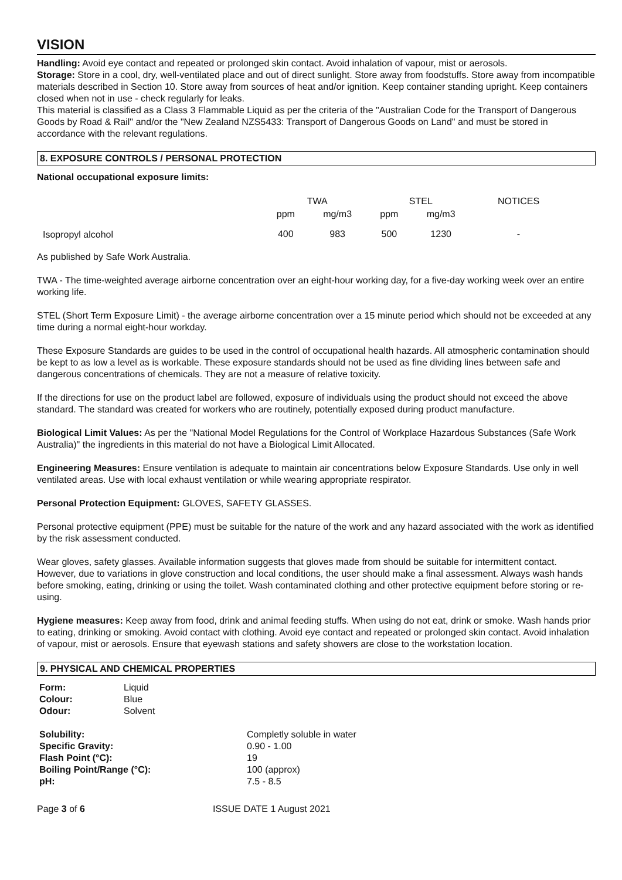VISION
Handling: Avoid eye contact and repeated or prolonged skin contact. Avoid inhalation of vapour, mist or aerosols.
Storage: Store in a cool, dry, well-ventilated place and out of direct sunlight. Store away from foodstuffs. Store away from incompatible materials described in Section 10. Store away from sources of heat and/or ignition. Keep container standing upright. Keep containers closed when not in use - check regularly for leaks.
This material is classified as a Class 3 Flammable Liquid as per the criteria of the "Australian Code for the Transport of Dangerous Goods by Road & Rail" and/or the "New Zealand NZS5433: Transport of Dangerous Goods on Land" and must be stored in accordance with the relevant regulations.
8. EXPOSURE CONTROLS / PERSONAL PROTECTION
National occupational exposure limits:
| | TWA | | STEL | | NOTICES |
| | ppm | mg/m3 | ppm | mg/m3 | |
| Isopropyl alcohol | 400 | 983 | 500 | 1230 | - |
As published by Safe Work Australia.
TWA - The time-weighted average airborne concentration over an eight-hour working day, for a five-day working week over an entire working life.
STEL (Short Term Exposure Limit) - the average airborne concentration over a 15 minute period which should not be exceeded at any time during a normal eight-hour workday.
These Exposure Standards are guides to be used in the control of occupational health hazards. All atmospheric contamination should be kept to as low a level as is workable. These exposure standards should not be used as fine dividing lines between safe and dangerous concentrations of chemicals. They are not a measure of relative toxicity.
If the directions for use on the product label are followed, exposure of individuals using the product should not exceed the above standard. The standard was created for workers who are routinely, potentially exposed during product manufacture.
Biological Limit Values: As per the "National Model Regulations for the Control of Workplace Hazardous Substances (Safe Work Australia)" the ingredients in this material do not have a Biological Limit Allocated.
Engineering Measures: Ensure ventilation is adequate to maintain air concentrations below Exposure Standards. Use only in well ventilated areas. Use with local exhaust ventilation or while wearing appropriate respirator.
Personal Protection Equipment: GLOVES, SAFETY GLASSES.
Personal protective equipment (PPE) must be suitable for the nature of the work and any hazard associated with the work as identified by the risk assessment conducted.
Wear gloves, safety glasses. Available information suggests that gloves made from should be suitable for intermittent contact. However, due to variations in glove construction and local conditions, the user should make a final assessment. Always wash hands before smoking, eating, drinking or using the toilet. Wash contaminated clothing and other protective equipment before storing or re-using.
Hygiene measures: Keep away from food, drink and animal feeding stuffs. When using do not eat, drink or smoke. Wash hands prior to eating, drinking or smoking. Avoid contact with clothing. Avoid eye contact and repeated or prolonged skin contact. Avoid inhalation of vapour, mist or aerosols. Ensure that eyewash stations and safety showers are close to the workstation location.
9. PHYSICAL AND CHEMICAL PROPERTIES
| Form: | Liquid |
| Colour: | Blue |
| Odour: | Solvent |
| Solubility: | Completly soluble in water |
| Specific Gravity: | 0.90 - 1.00 |
| Flash Point (°C): | 19 |
| Boiling Point/Range (°C): | 100 (approx) |
| pH: | 7.5 - 8.5 |
Page 3 of 6 ISSUE DATE 1 August 2021